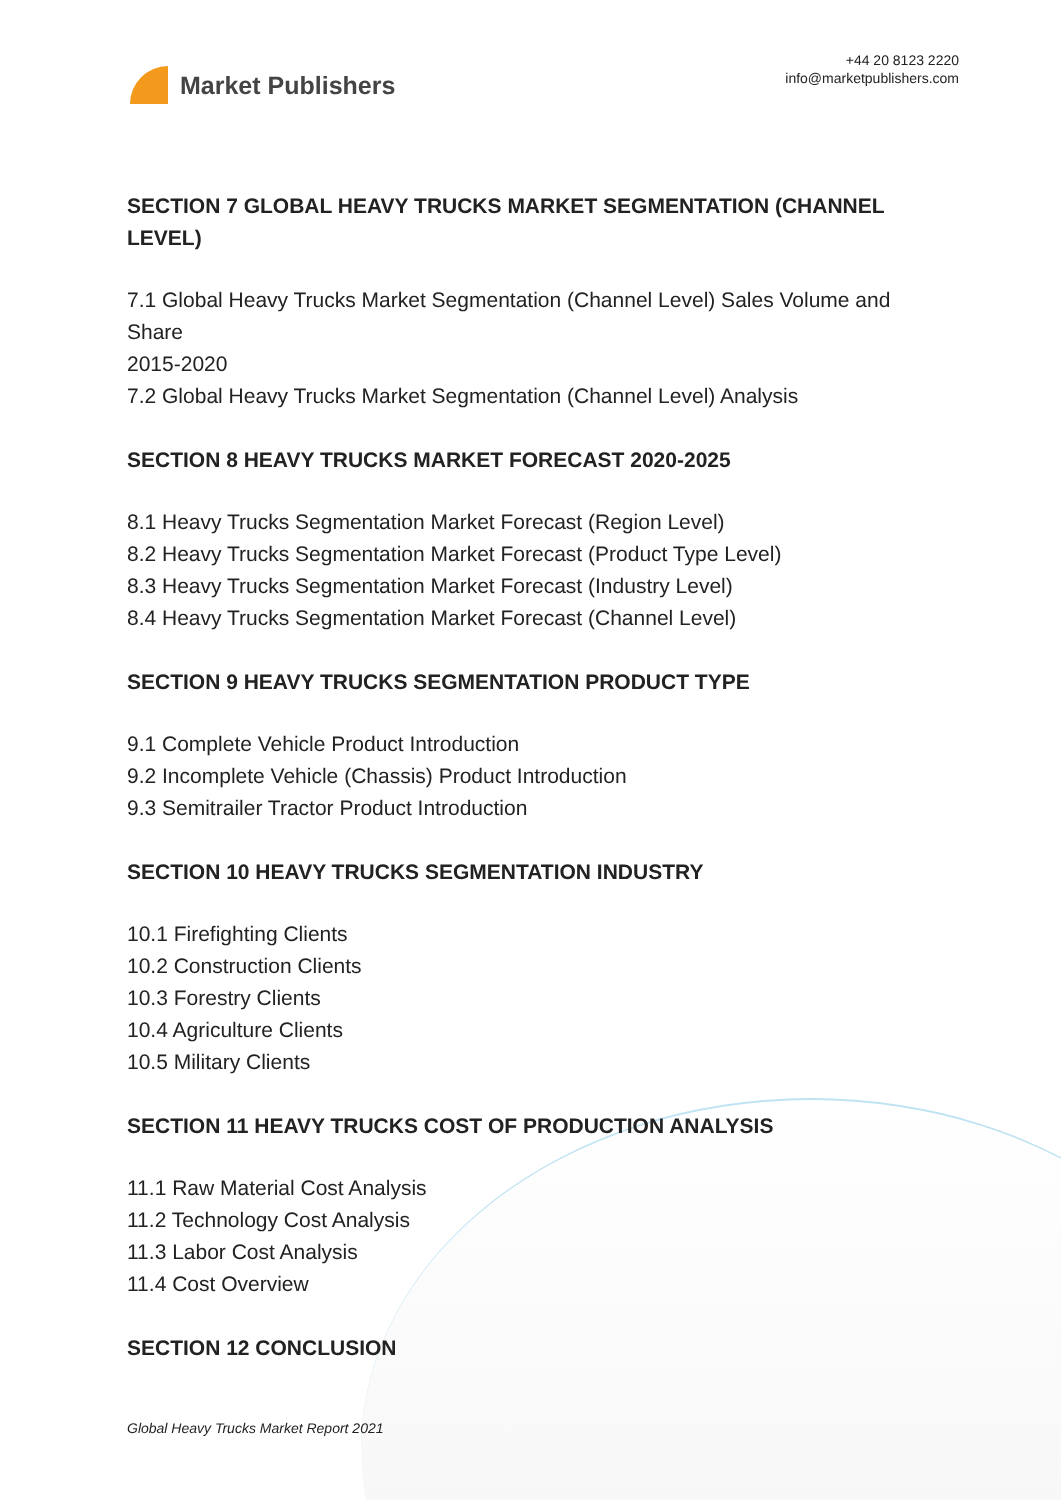Market Publishers
+44 20 8123 2220
info@marketpublishers.com
SECTION 7 GLOBAL HEAVY TRUCKS MARKET SEGMENTATION (CHANNEL LEVEL)
7.1 Global Heavy Trucks Market Segmentation (Channel Level) Sales Volume and Share
2015-2020
7.2 Global Heavy Trucks Market Segmentation (Channel Level) Analysis
SECTION 8 HEAVY TRUCKS MARKET FORECAST 2020-2025
8.1 Heavy Trucks Segmentation Market Forecast (Region Level)
8.2 Heavy Trucks Segmentation Market Forecast (Product Type Level)
8.3 Heavy Trucks Segmentation Market Forecast (Industry Level)
8.4 Heavy Trucks Segmentation Market Forecast (Channel Level)
SECTION 9 HEAVY TRUCKS SEGMENTATION PRODUCT TYPE
9.1 Complete Vehicle Product Introduction
9.2 Incomplete Vehicle (Chassis) Product Introduction
9.3 Semitrailer Tractor Product Introduction
SECTION 10 HEAVY TRUCKS SEGMENTATION INDUSTRY
10.1 Firefighting Clients
10.2 Construction Clients
10.3 Forestry Clients
10.4 Agriculture Clients
10.5 Military Clients
SECTION 11 HEAVY TRUCKS COST OF PRODUCTION ANALYSIS
11.1 Raw Material Cost Analysis
11.2 Technology Cost Analysis
11.3 Labor Cost Analysis
11.4 Cost Overview
SECTION 12 CONCLUSION
Global Heavy Trucks Market Report 2021